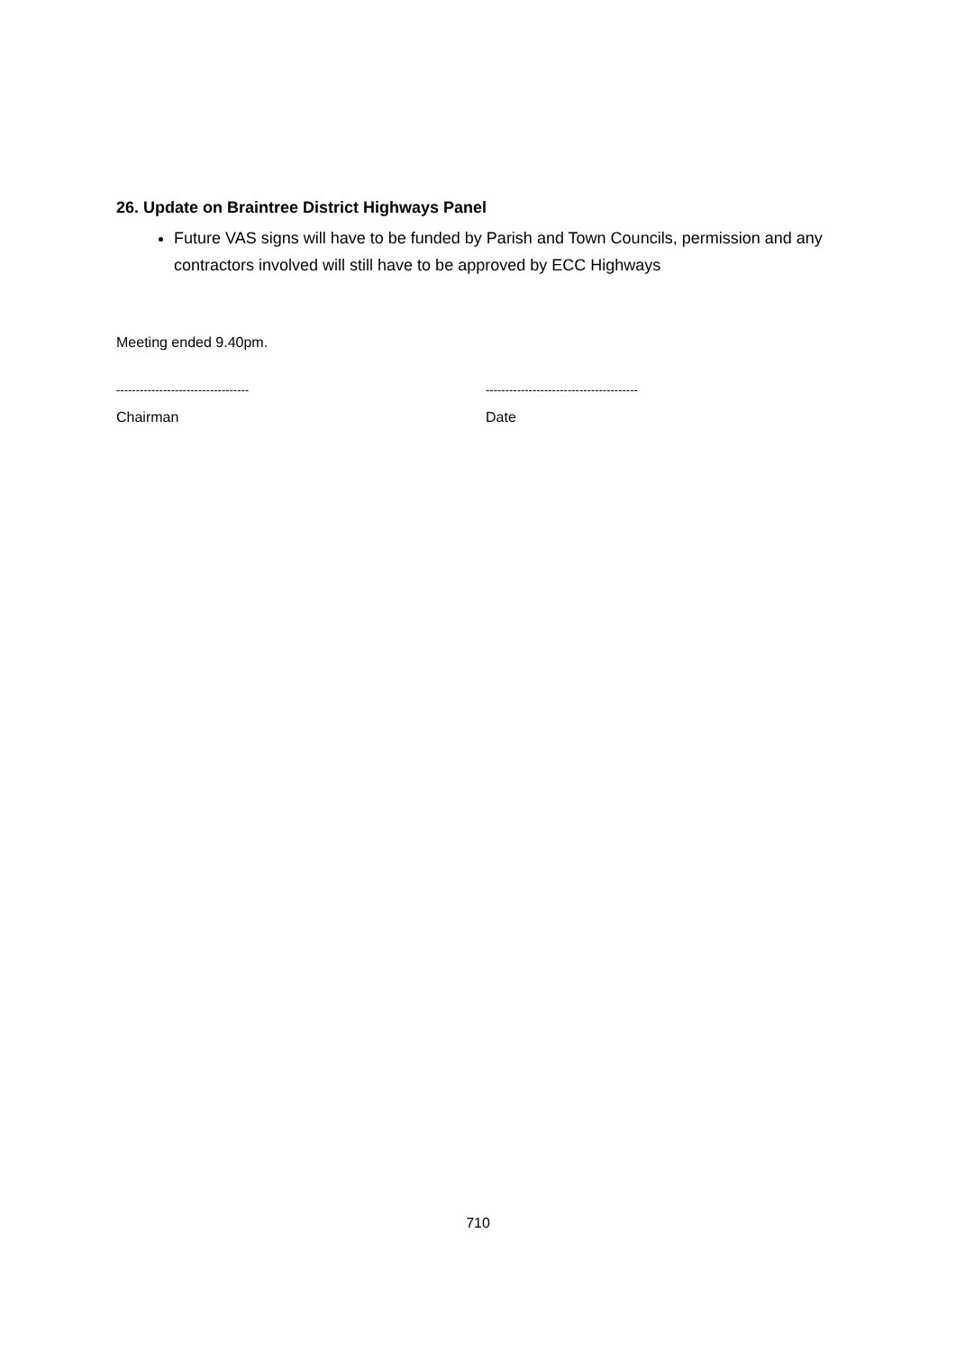26. Update on Braintree District Highways Panel
Future VAS signs will have to be funded by Parish and Town Councils, permission and any contractors involved will still have to be approved by ECC Highways
Meeting ended 9.40pm.
----------------------------------
Chairman
---------------------------------------
Date
710